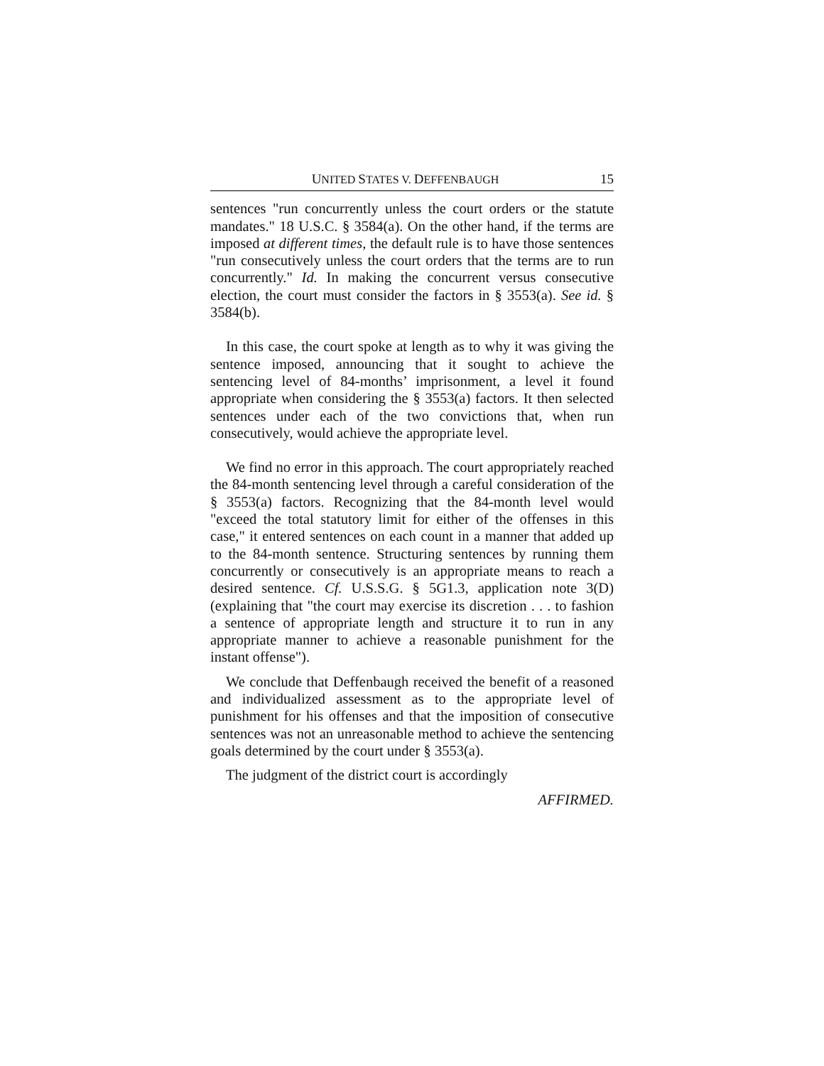UNITED STATES V. DEFFENBAUGH 15
sentences "run concurrently unless the court orders or the statute mandates." 18 U.S.C. § 3584(a). On the other hand, if the terms are imposed at different times, the default rule is to have those sentences "run consecutively unless the court orders that the terms are to run concurrently." Id. In making the concurrent versus consecutive election, the court must consider the factors in § 3553(a). See id. § 3584(b).
In this case, the court spoke at length as to why it was giving the sentence imposed, announcing that it sought to achieve the sentencing level of 84-months’ imprisonment, a level it found appropriate when considering the § 3553(a) factors. It then selected sentences under each of the two convictions that, when run consecutively, would achieve the appropriate level.
We find no error in this approach. The court appropriately reached the 84-month sentencing level through a careful consideration of the § 3553(a) factors. Recognizing that the 84-month level would "exceed the total statutory limit for either of the offenses in this case," it entered sentences on each count in a manner that added up to the 84-month sentence. Structuring sentences by running them concurrently or consecutively is an appropriate means to reach a desired sentence. Cf. U.S.S.G. § 5G1.3, application note 3(D) (explaining that "the court may exercise its discretion . . . to fashion a sentence of appropriate length and structure it to run in any appropriate manner to achieve a reasonable punishment for the instant offense").
We conclude that Deffenbaugh received the benefit of a reasoned and individualized assessment as to the appropriate level of punishment for his offenses and that the imposition of consecutive sentences was not an unreasonable method to achieve the sentencing goals determined by the court under § 3553(a).
The judgment of the district court is accordingly
AFFIRMED.